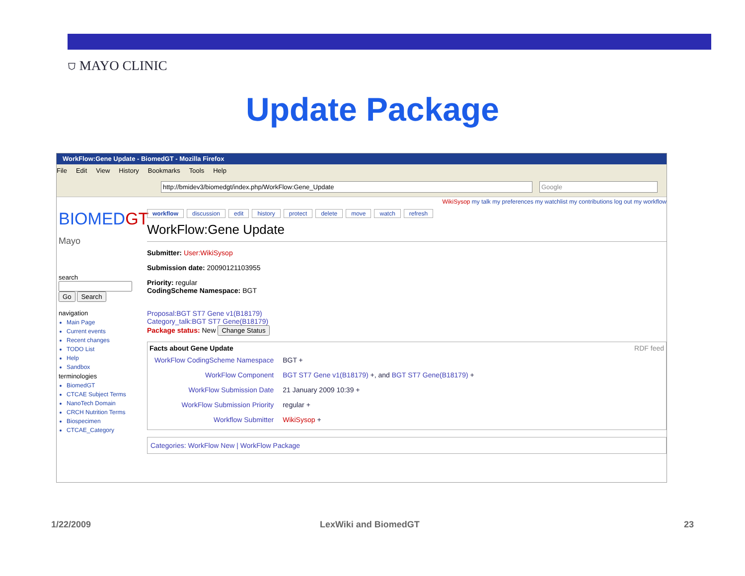⛉ MAYO CLINIC
Update Package
WorkFlow:Gene Update - BiomedGT - Mozilla Firefox
File Edit View History Bookmarks Tools Help
http://bmidev3/biomedgt/index.php/WorkFlow:Gene_Update Google
WikiSysop my talk my preferences my watchlist my contributions log out my workflow
BIOMEDGT
Mayo
search
Go Search
navigation
Main Page
Current events
Recent changes
TODO List
Help
Sandbox
terminologies
BiomedGT
CTCAE Subject Terms
NanoTech Domain
CRCH Nutrition Terms
Biospecimen
CTCAE_Category
workflow discussion edit history protect delete move watch refresh
WorkFlow:Gene Update
Submitter: User:WikiSysop
Submission date: 20090121103955
Priority: regular
CodingScheme Namespace: BGT
Proposal:BGT ST7 Gene v1(B18179)
Category_talk:BGT ST7 Gene(B18179)
Package status: New Change Status
Facts about Gene Update RDF feed
| WorkFlow CodingScheme Namespace | BGT + |
| WorkFlow Component | BGT ST7 Gene v1(B18179) +, and BGT ST7 Gene(B18179) + |
| WorkFlow Submission Date | 21 January 2009 10:39 + |
| WorkFlow Submission Priority | regular + |
| Workflow Submitter | WikiSysop + |
Categories: WorkFlow New | WorkFlow Package
1/22/2009 LexWiki and BiomedGT 23